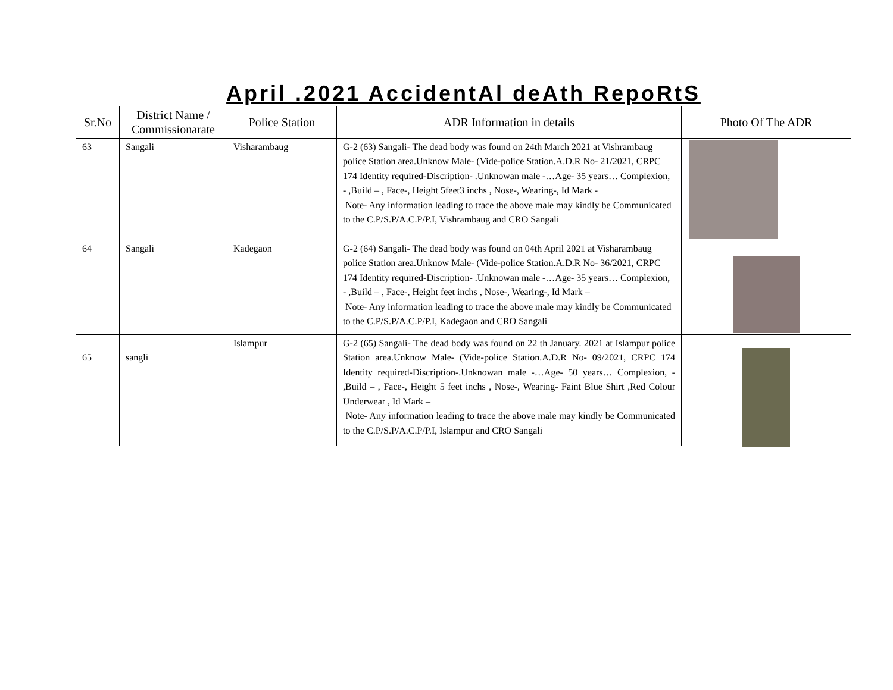| April .2021 AccidentAl deAth RepoRtS | | | | |
| --- | --- | --- | --- | --- |
| Sr.No | District Name / Commissionarate | Police Station | ADR Information in details | Photo Of The ADR |
| 63 | Sangali | Visharambaug | G-2 (63) Sangali- The dead body was found on 24th March 2021 at Vishrambaug police Station area.Unknow Male- (Vide-police Station.A.D.R No- 21/2021, CRPC 174 Identity required-Discription- .Unknowan male -…Age- 35 years… Complexion, - ,Build – , Face-, Height 5feet3 inchs , Nose-, Wearing-, Id Mark - Note- Any information leading to trace the above male may kindly be Communicated to the C.P/S.P/A.C.P/P.I, Vishrambaug and CRO Sangali | |
| 64 | Sangali | Kadegaon | G-2 (64) Sangali- The dead body was found on 04th April 2021 at Visharambaug police Station area.Unknow Male- (Vide-police Station.A.D.R No- 36/2021, CRPC 174 Identity required-Discription- .Unknowan male -…Age- 35 years… Complexion, - ,Build – , Face-, Height feet inchs , Nose-, Wearing-, Id Mark – Note- Any information leading to trace the above male may kindly be Communicated to the C.P/S.P/A.C.P/P.I, Kadegaon and CRO Sangali | |
| 65 | sangli | Islampur | G-2 (65) Sangali- The dead body was found on 22 th January. 2021 at Islampur police Station area.Unknow Male- (Vide-police Station.A.D.R No- 09/2021, CRPC 174 Identity required-Discription-.Unknowan male -…Age- 50 years… Complexion, - ,Build – , Face-, Height 5 feet inchs , Nose-, Wearing- Faint Blue Shirt ,Red Colour Underwear , Id Mark – Note- Any information leading to trace the above male may kindly be Communicated to the C.P/S.P/A.C.P/P.I, Islampur and CRO Sangali | |